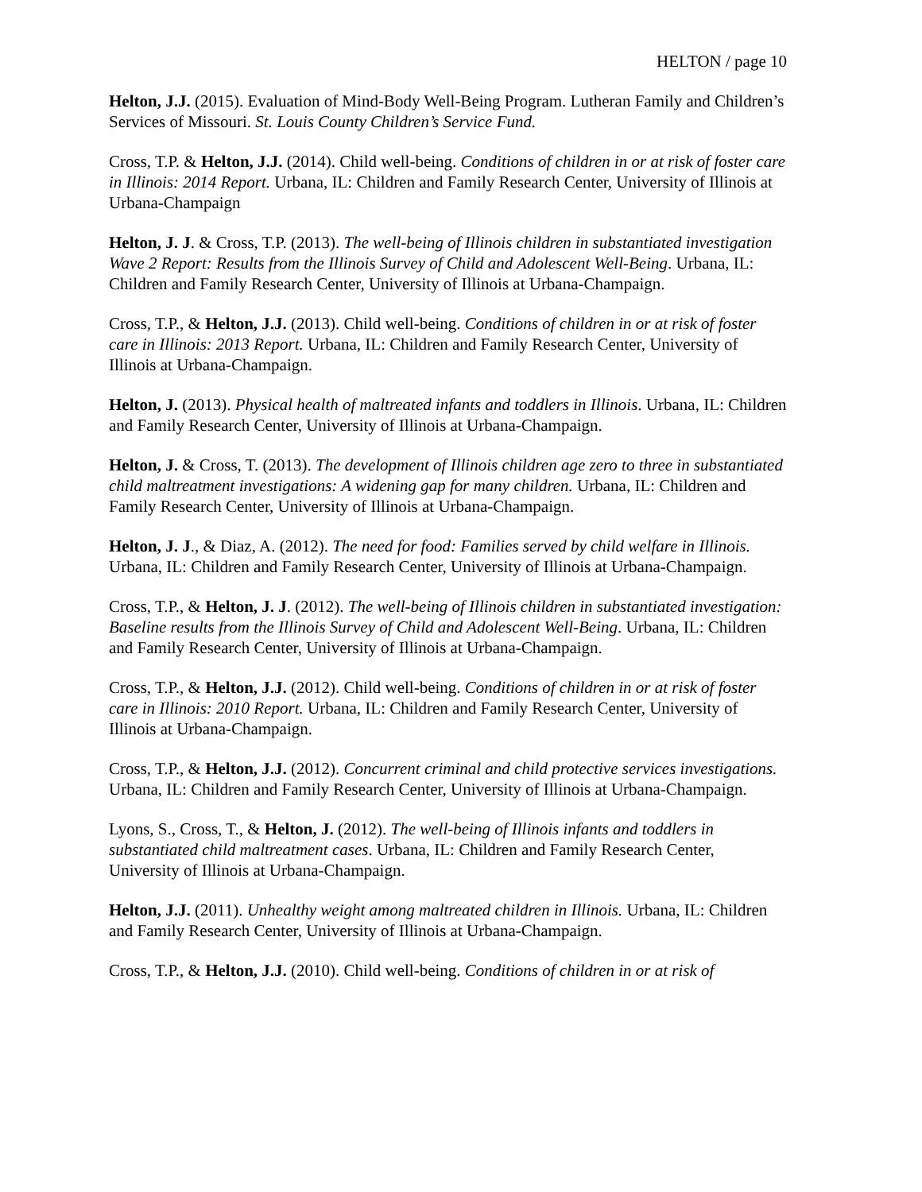HELTON / page 10
Helton, J.J. (2015). Evaluation of Mind-Body Well-Being Program. Lutheran Family and Children’s Services of Missouri. St. Louis County Children’s Service Fund.
Cross, T.P. & Helton, J.J. (2014). Child well-being. Conditions of children in or at risk of foster care in Illinois: 2014 Report. Urbana, IL: Children and Family Research Center, University of Illinois at Urbana-Champaign
Helton, J. J. & Cross, T.P. (2013). The well-being of Illinois children in substantiated investigation Wave 2 Report: Results from the Illinois Survey of Child and Adolescent Well-Being. Urbana, IL: Children and Family Research Center, University of Illinois at Urbana-Champaign.
Cross, T.P., & Helton, J.J. (2013). Child well-being. Conditions of children in or at risk of foster care in Illinois: 2013 Report. Urbana, IL: Children and Family Research Center, University of Illinois at Urbana-Champaign.
Helton, J. (2013). Physical health of maltreated infants and toddlers in Illinois. Urbana, IL: Children and Family Research Center, University of Illinois at Urbana-Champaign.
Helton, J. & Cross, T. (2013). The development of Illinois children age zero to three in substantiated child maltreatment investigations: A widening gap for many children. Urbana, IL: Children and Family Research Center, University of Illinois at Urbana-Champaign.
Helton, J. J., & Diaz, A. (2012). The need for food: Families served by child welfare in Illinois. Urbana, IL: Children and Family Research Center, University of Illinois at Urbana-Champaign.
Cross, T.P., & Helton, J. J. (2012). The well-being of Illinois children in substantiated investigation: Baseline results from the Illinois Survey of Child and Adolescent Well-Being. Urbana, IL: Children and Family Research Center, University of Illinois at Urbana-Champaign.
Cross, T.P., & Helton, J.J. (2012). Child well-being. Conditions of children in or at risk of foster care in Illinois: 2010 Report. Urbana, IL: Children and Family Research Center, University of Illinois at Urbana-Champaign.
Cross, T.P., & Helton, J.J. (2012). Concurrent criminal and child protective services investigations. Urbana, IL: Children and Family Research Center, University of Illinois at Urbana-Champaign.
Lyons, S., Cross, T., & Helton, J. (2012). The well-being of Illinois infants and toddlers in substantiated child maltreatment cases. Urbana, IL: Children and Family Research Center, University of Illinois at Urbana-Champaign.
Helton, J.J. (2011). Unhealthy weight among maltreated children in Illinois. Urbana, IL: Children and Family Research Center, University of Illinois at Urbana-Champaign.
Cross, T.P., & Helton, J.J. (2010). Child well-being. Conditions of children in or at risk of